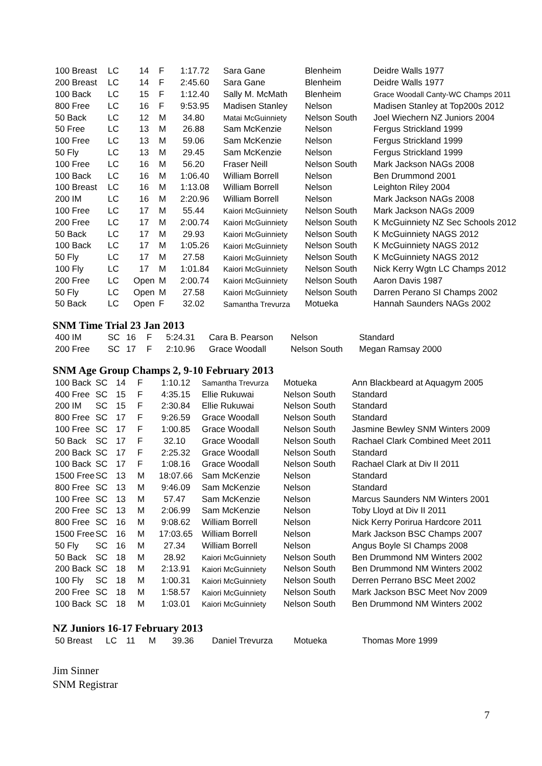| 100 Breast | LC | 14 | F | 1:17.72 | Sara Gane | Blenheim | Deidre Walls 1977 |
| 200 Breast | LC | 14 | F | 2:45.60 | Sara Gane | Blenheim | Deidre Walls 1977 |
| 100 Back | LC | 15 | F | 1:12.40 | Sally M. McMath | Blenheim | Grace Woodall Canty-WC Champs 2011 |
| 800 Free | LC | 16 | F | 9:53.95 | Madisen Stanley | Nelson | Madisen Stanley at Top200s 2012 |
| 50 Back | LC | 12 | M | 34.80 | Matai McGuinniety | Nelson South | Joel Wiechern NZ Juniors 2004 |
| 50 Free | LC | 13 | M | 26.88 | Sam McKenzie | Nelson | Fergus Strickland 1999 |
| 100 Free | LC | 13 | M | 59.06 | Sam McKenzie | Nelson | Fergus Strickland 1999 |
| 50 Fly | LC | 13 | M | 29.45 | Sam McKenzie | Nelson | Fergus Strickland 1999 |
| 100 Free | LC | 16 | M | 56.20 | Fraser Neill | Nelson South | Mark Jackson NAGs 2008 |
| 100 Back | LC | 16 | M | 1:06.40 | William Borrell | Nelson | Ben Drummond 2001 |
| 100 Breast | LC | 16 | M | 1:13.08 | William Borrell | Nelson | Leighton Riley 2004 |
| 200 IM | LC | 16 | M | 2:20.96 | William Borrell | Nelson | Mark Jackson NAGs 2008 |
| 100 Free | LC | 17 | M | 55.44 | Kaiori McGuinniety | Nelson South | Mark Jackson NAGs 2009 |
| 200 Free | LC | 17 | M | 2:00.74 | Kaiori McGuinniety | Nelson South | K McGuinniety NZ Sec Schools 2012 |
| 50 Back | LC | 17 | M | 29.93 | Kaiori McGuinniety | Nelson South | K McGuinniety NAGS 2012 |
| 100 Back | LC | 17 | M | 1:05.26 | Kaiori McGuinniety | Nelson South | K McGuinniety NAGS 2012 |
| 50 Fly | LC | 17 | M | 27.58 | Kaiori McGuinniety | Nelson South | K McGuinniety NAGS 2012 |
| 100 Fly | LC | 17 | M | 1:01.84 | Kaiori McGuinniety | Nelson South | Nick Kerry Wgtn LC Champs 2012 |
| 200 Free | LC | Open | M | 2:00.74 | Kaiori McGuinniety | Nelson South | Aaron Davis 1987 |
| 50 Fly | LC | Open | M | 27.58 | Kaiori McGuinniety | Nelson South | Darren Perano SI Champs 2002 |
| 50 Back | LC | Open | F | 32.02 | Samantha Trevurza | Motueka | Hannah Saunders NAGs 2002 |
SNM Time Trial 23 Jan 2013
| 400 IM | SC | 16 | F | 5:24.31 | Cara B. Pearson | Nelson | Standard |
| 200 Free | SC | 17 | F | 2:10.96 | Grace Woodall | Nelson South | Megan Ramsay 2000 |
SNM Age Group Champs 2, 9-10 February 2013
| 100 Back | SC | 14 | F | 1:10.12 | Samantha Trevurza | Motueka | Ann Blackbeard at Aquagym 2005 |
| 400 Free | SC | 15 | F | 4:35.15 | Ellie Rukuwai | Nelson South | Standard |
| 200 IM | SC | 15 | F | 2:30.84 | Ellie Rukuwai | Nelson South | Standard |
| 800 Free | SC | 17 | F | 9:26.59 | Grace Woodall | Nelson South | Standard |
| 100 Free | SC | 17 | F | 1:00.85 | Grace Woodall | Nelson South | Jasmine Bewley SNM Winters 2009 |
| 50 Back | SC | 17 | F | 32.10 | Grace Woodall | Nelson South | Rachael Clark Combined Meet 2011 |
| 200 Back | SC | 17 | F | 2:25.32 | Grace Woodall | Nelson South | Standard |
| 100 Back | SC | 17 | F | 1:08.16 | Grace Woodall | Nelson South | Rachael Clark at Div II 2011 |
| 1500 Free | SC | 13 | M | 18:07.66 | Sam McKenzie | Nelson | Standard |
| 800 Free | SC | 13 | M | 9:46.09 | Sam McKenzie | Nelson | Standard |
| 100 Free | SC | 13 | M | 57.47 | Sam McKenzie | Nelson | Marcus Saunders NM Winters 2001 |
| 200 Free | SC | 13 | M | 2:06.99 | Sam McKenzie | Nelson | Toby Lloyd at Div II 2011 |
| 800 Free | SC | 16 | M | 9:08.62 | William Borrell | Nelson | Nick Kerry Porirua Hardcore 2011 |
| 1500 Free | SC | 16 | M | 17:03.65 | William Borrell | Nelson | Mark Jackson BSC Champs 2007 |
| 50 Fly | SC | 16 | M | 27.34 | William Borrell | Nelson | Angus Boyle SI Champs 2008 |
| 50 Back | SC | 18 | M | 28.92 | Kaiori McGuinniety | Nelson South | Ben Drummond NM Winters 2002 |
| 200 Back | SC | 18 | M | 2:13.91 | Kaiori McGuinniety | Nelson South | Ben Drummond NM Winters 2002 |
| 100 Fly | SC | 18 | M | 1:00.31 | Kaiori McGuinniety | Nelson South | Derren Perrano BSC Meet 2002 |
| 200 Free | SC | 18 | M | 1:58.57 | Kaiori McGuinniety | Nelson South | Mark Jackson BSC Meet Nov 2009 |
| 100 Back | SC | 18 | M | 1:03.01 | Kaiori McGuinniety | Nelson South | Ben Drummond NM Winters 2002 |
NZ Juniors 16-17 February 2013
| 50 Breast | LC | 11 | M | 39.36 | Daniel Trevurza | Motueka | Thomas More 1999 |
Jim Sinner
SNM Registrar
7